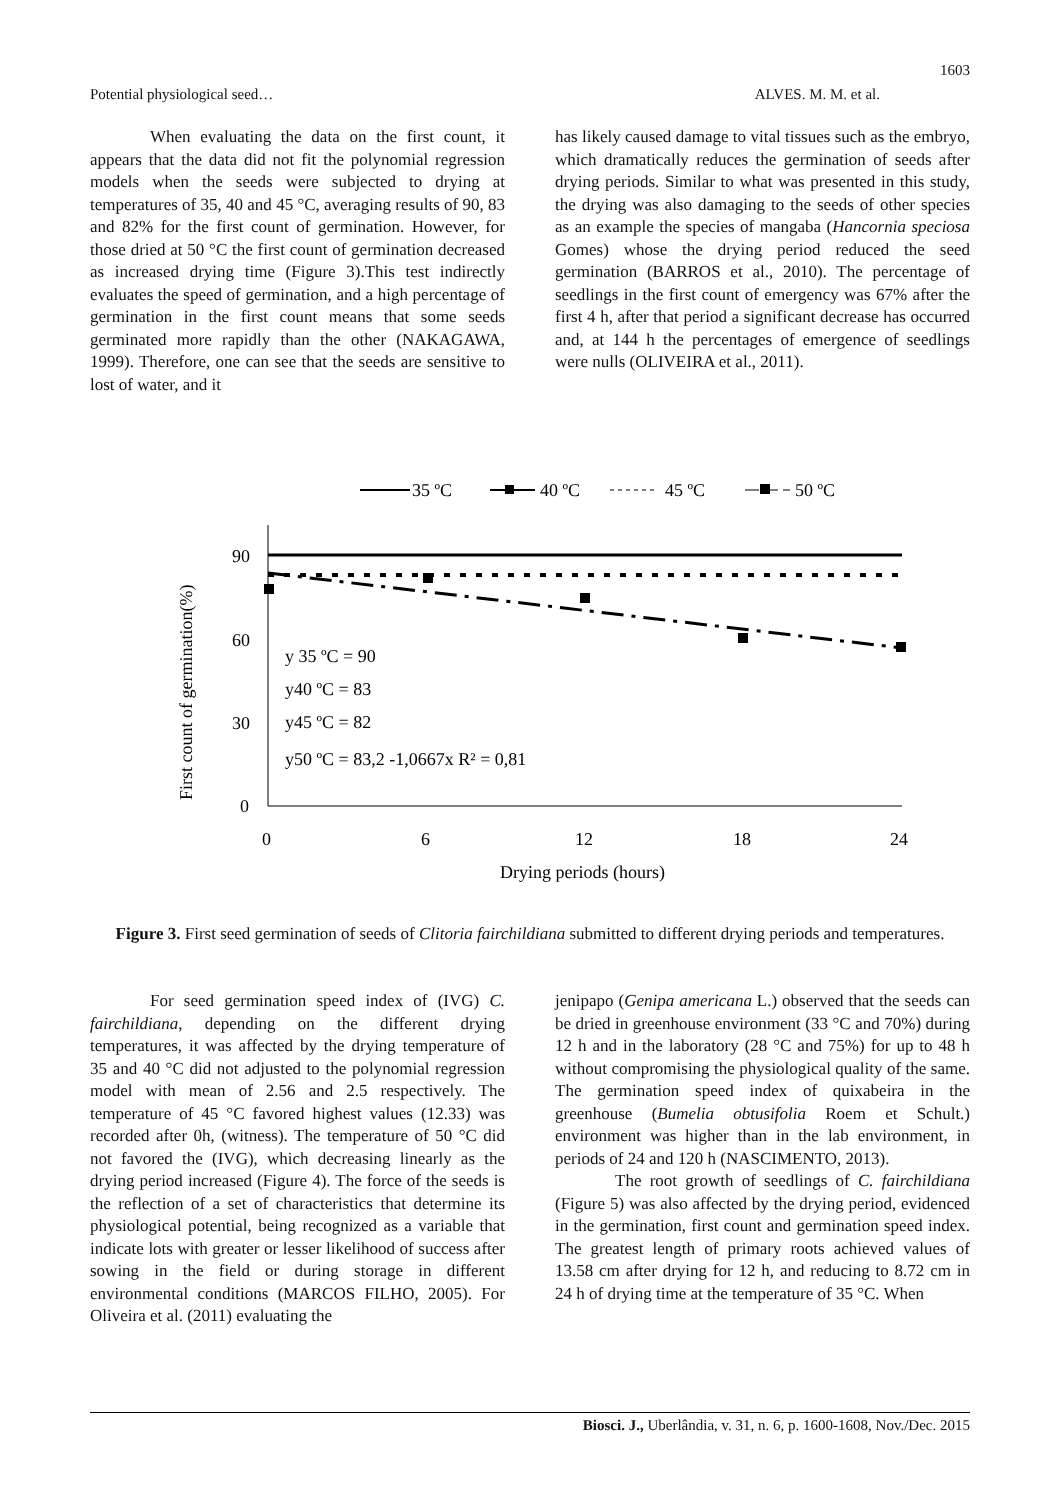1603
Potential physiological seed… ALVES. M. M. et al.
When evaluating the data on the first count, it appears that the data did not fit the polynomial regression models when the seeds were subjected to drying at temperatures of 35, 40 and 45 °C, averaging results of 90, 83 and 82% for the first count of germination. However, for those dried at 50 °C the first count of germination decreased as increased drying time (Figure 3).This test indirectly evaluates the speed of germination, and a high percentage of germination in the first count means that some seeds germinated more rapidly than the other (NAKAGAWA, 1999). Therefore, one can see that the seeds are sensitive to lost of water, and it
has likely caused damage to vital tissues such as the embryo, which dramatically reduces the germination of seeds after drying periods. Similar to what was presented in this study, the drying was also damaging to the seeds of other species as an example the species of mangaba (Hancornia speciosa Gomes) whose the drying period reduced the seed germination (BARROS et al., 2010). The percentage of seedlings in the first count of emergency was 67% after the first 4 h, after that period a significant decrease has occurred and, at 144 h the percentages of emergence of seedlings were nulls (OLIVEIRA et al., 2011).
35 ºC
40 ºC
45 ºC
50 ºC
90
60
30
0
0
6
12
18
24
Drying periods (hours)
First count of germination(%)
y 35 ºC = 90
y40 ºC = 83
y45 ºC = 82
y50 ºC = 83,2 -1,0667x R² = 0,81
Figure 3. First seed germination of seeds of Clitoria fairchildiana submitted to different drying periods and temperatures.
For seed germination speed index of (IVG) C. fairchildiana, depending on the different drying temperatures, it was affected by the drying temperature of 35 and 40 °C did not adjusted to the polynomial regression model with mean of 2.56 and 2.5 respectively. The temperature of 45 °C favored highest values (12.33) was recorded after 0h, (witness). The temperature of 50 °C did not favored the (IVG), which decreasing linearly as the drying period increased (Figure 4). The force of the seeds is the reflection of a set of characteristics that determine its physiological potential, being recognized as a variable that indicate lots with greater or lesser likelihood of success after sowing in the field or during storage in different environmental conditions (MARCOS FILHO, 2005). For Oliveira et al. (2011) evaluating the
jenipapo (Genipa americana L.) observed that the seeds can be dried in greenhouse environment (33 °C and 70%) during 12 h and in the laboratory (28 °C and 75%) for up to 48 h without compromising the physiological quality of the same. The germination speed index of quixabeira in the greenhouse (Bumelia obtusifolia Roem et Schult.) environment was higher than in the lab environment, in periods of 24 and 120 h (NASCIMENTO, 2013).
The root growth of seedlings of C. fairchildiana (Figure 5) was also affected by the drying period, evidenced in the germination, first count and germination speed index. The greatest length of primary roots achieved values of 13.58 cm after drying for 12 h, and reducing to 8.72 cm in 24 h of drying time at the temperature of 35 °C. When
Biosci. J., Uberlândia, v. 31, n. 6, p. 1600-1608, Nov./Dec. 2015